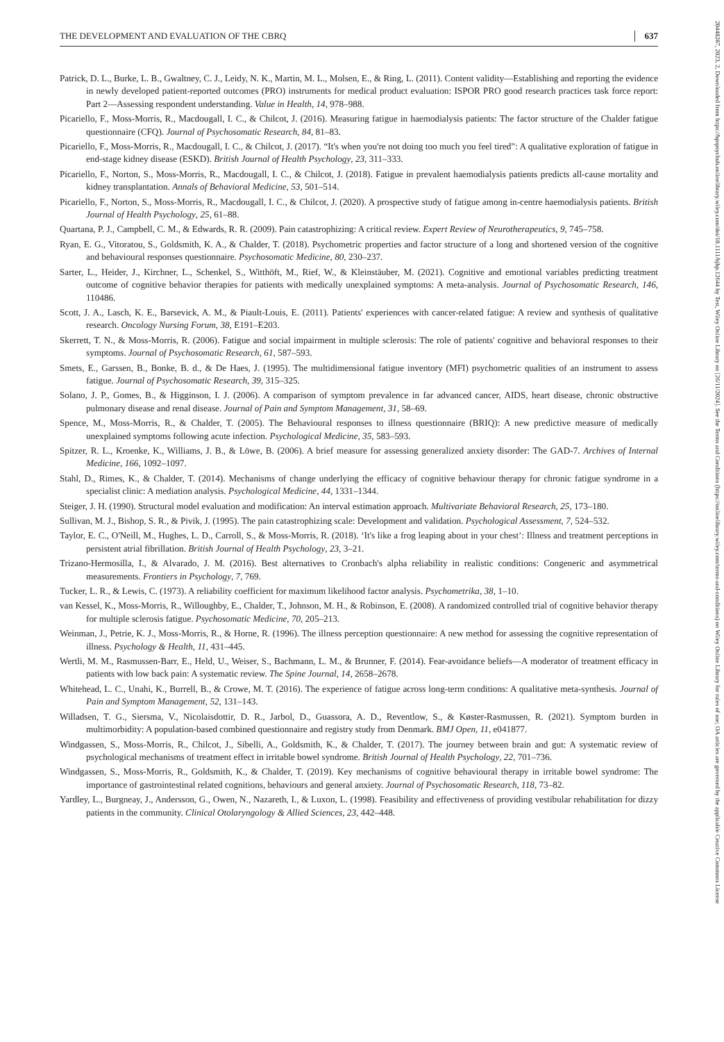THE DEVELOPMENT AND EVALUATION OF THE CBRQ 637
Patrick, D. L., Burke, L. B., Gwaltney, C. J., Leidy, N. K., Martin, M. L., Molsen, E., & Ring, L. (2011). Content validity—Establishing and reporting the evidence in newly developed patient-reported outcomes (PRO) instruments for medical product evaluation: ISPOR PRO good research practices task force report: Part 2—Assessing respondent understanding. Value in Health, 14, 978–988.
Picariello, F., Moss-Morris, R., Macdougall, I. C., & Chilcot, J. (2016). Measuring fatigue in haemodialysis patients: The factor structure of the Chalder fatigue questionnaire (CFQ). Journal of Psychosomatic Research, 84, 81–83.
Picariello, F., Moss-Morris, R., Macdougall, I. C., & Chilcot, J. (2017). “It's when you're not doing too much you feel tired”: A qualitative exploration of fatigue in end-stage kidney disease (ESKD). British Journal of Health Psychology, 23, 311–333.
Picariello, F., Norton, S., Moss-Morris, R., Macdougall, I. C., & Chilcot, J. (2018). Fatigue in prevalent haemodialysis patients predicts all-cause mortality and kidney transplantation. Annals of Behavioral Medicine, 53, 501–514.
Picariello, F., Norton, S., Moss-Morris, R., Macdougall, I. C., & Chilcot, J. (2020). A prospective study of fatigue among in-centre haemodialysis patients. British Journal of Health Psychology, 25, 61–88.
Quartana, P. J., Campbell, C. M., & Edwards, R. R. (2009). Pain catastrophizing: A critical review. Expert Review of Neurotherapeutics, 9, 745–758.
Ryan, E. G., Vitoratou, S., Goldsmith, K. A., & Chalder, T. (2018). Psychometric properties and factor structure of a long and shortened version of the cognitive and behavioural responses questionnaire. Psychosomatic Medicine, 80, 230–237.
Sarter, L., Heider, J., Kirchner, L., Schenkel, S., Witthöft, M., Rief, W., & Kleinstäuber, M. (2021). Cognitive and emotional variables predicting treatment outcome of cognitive behavior therapies for patients with medically unexplained symptoms: A meta-analysis. Journal of Psychosomatic Research, 146, 110486.
Scott, J. A., Lasch, K. E., Barsevick, A. M., & Piault-Louis, E. (2011). Patients' experiences with cancer-related fatigue: A review and synthesis of qualitative research. Oncology Nursing Forum, 38, E191–E203.
Skerrett, T. N., & Moss-Morris, R. (2006). Fatigue and social impairment in multiple sclerosis: The role of patients' cognitive and behavioral responses to their symptoms. Journal of Psychosomatic Research, 61, 587–593.
Smets, E., Garssen, B., Bonke, B. d., & De Haes, J. (1995). The multidimensional fatigue inventory (MFI) psychometric qualities of an instrument to assess fatigue. Journal of Psychosomatic Research, 39, 315–325.
Solano, J. P., Gomes, B., & Higginson, I. J. (2006). A comparison of symptom prevalence in far advanced cancer, AIDS, heart disease, chronic obstructive pulmonary disease and renal disease. Journal of Pain and Symptom Management, 31, 58–69.
Spence, M., Moss-Morris, R., & Chalder, T. (2005). The Behavioural responses to illness questionnaire (BRIQ): A new predictive measure of medically unexplained symptoms following acute infection. Psychological Medicine, 35, 583–593.
Spitzer, R. L., Kroenke, K., Williams, J. B., & Löwe, B. (2006). A brief measure for assessing generalized anxiety disorder: The GAD-7. Archives of Internal Medicine, 166, 1092–1097.
Stahl, D., Rimes, K., & Chalder, T. (2014). Mechanisms of change underlying the efficacy of cognitive behaviour therapy for chronic fatigue syndrome in a specialist clinic: A mediation analysis. Psychological Medicine, 44, 1331–1344.
Steiger, J. H. (1990). Structural model evaluation and modification: An interval estimation approach. Multivariate Behavioral Research, 25, 173–180.
Sullivan, M. J., Bishop, S. R., & Pivik, J. (1995). The pain catastrophizing scale: Development and validation. Psychological Assessment, 7, 524–532.
Taylor, E. C., O'Neill, M., Hughes, L. D., Carroll, S., & Moss-Morris, R. (2018). ‘It's like a frog leaping about in your chest’: Illness and treatment perceptions in persistent atrial fibrillation. British Journal of Health Psychology, 23, 3–21.
Trizano-Hermosilla, I., & Alvarado, J. M. (2016). Best alternatives to Cronbach's alpha reliability in realistic conditions: Congeneric and asymmetrical measurements. Frontiers in Psychology, 7, 769.
Tucker, L. R., & Lewis, C. (1973). A reliability coefficient for maximum likelihood factor analysis. Psychometrika, 38, 1–10.
van Kessel, K., Moss-Morris, R., Willoughby, E., Chalder, T., Johnson, M. H., & Robinson, E. (2008). A randomized controlled trial of cognitive behavior therapy for multiple sclerosis fatigue. Psychosomatic Medicine, 70, 205–213.
Weinman, J., Petrie, K. J., Moss-Morris, R., & Horne, R. (1996). The illness perception questionnaire: A new method for assessing the cognitive representation of illness. Psychology & Health, 11, 431–445.
Wertli, M. M., Rasmussen-Barr, E., Held, U., Weiser, S., Bachmann, L. M., & Brunner, F. (2014). Fear-avoidance beliefs—A moderator of treatment efficacy in patients with low back pain: A systematic review. The Spine Journal, 14, 2658–2678.
Whitehead, L. C., Unahi, K., Burrell, B., & Crowe, M. T. (2016). The experience of fatigue across long-term conditions: A qualitative meta-synthesis. Journal of Pain and Symptom Management, 52, 131–143.
Willadsen, T. G., Siersma, V., Nicolaisdottir, D. R., Jarbol, D., Guassora, A. D., Reventlow, S., & Køster-Rasmussen, R. (2021). Symptom burden in multimorbidity: A population-based combined questionnaire and registry study from Denmark. BMJ Open, 11, e041877.
Windgassen, S., Moss-Morris, R., Chilcot, J., Sibelli, A., Goldsmith, K., & Chalder, T. (2017). The journey between brain and gut: A systematic review of psychological mechanisms of treatment effect in irritable bowel syndrome. British Journal of Health Psychology, 22, 701–736.
Windgassen, S., Moss-Morris, R., Goldsmith, K., & Chalder, T. (2019). Key mechanisms of cognitive behavioural therapy in irritable bowel syndrome: The importance of gastrointestinal related cognitions, behaviours and general anxiety. Journal of Psychosomatic Research, 118, 73–82.
Yardley, L., Burgneay, J., Andersson, G., Owen, N., Nazareth, I., & Luxon, L. (1998). Feasibility and effectiveness of providing vestibular rehabilitation for dizzy patients in the community. Clinical Otolaryngology & Allied Sciences, 23, 442–448.
20448287, 2023, 2, Downloaded from https://bpspsychub.onlinelibrary.wiley.com/doi/10.1111/bjhp.12644 by Test, Wiley Online Library on [26/11/2024]. See the Terms and Conditions (https://onlinelibrary.wiley.com/terms-and-conditions) on Wiley Online Library for rules of use; OA articles are governed by the applicable Creative Commons License